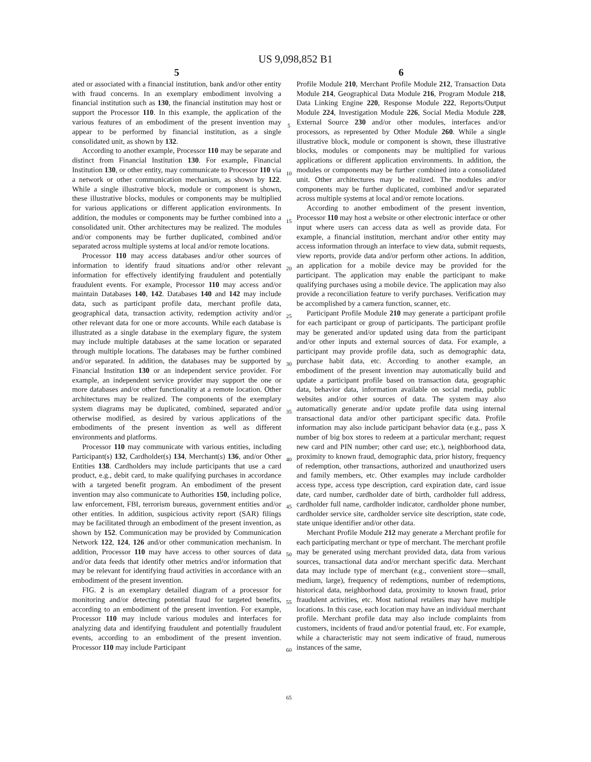US 9,098,852 B1
5
ated or associated with a financial institution, bank and/or other entity with fraud concerns. In an exemplary embodiment involving a financial institution such as 130, the financial institution may host or support the Processor 110. In this example, the application of the various features of an embodiment of the present invention may appear to be performed by financial institution, as a single consolidated unit, as shown by 132.
According to another example, Processor 110 may be separate and distinct from Financial Institution 130. For example, Financial Institution 130, or other entity, may communicate to Processor 110 via a network or other communication mechanism, as shown by 122. While a single illustrative block, module or component is shown, these illustrative blocks, modules or components may be multiplied for various applications or different application environments. In addition, the modules or components may be further combined into a consolidated unit. Other architectures may be realized. The modules and/or components may be further duplicated, combined and/or separated across multiple systems at local and/or remote locations.
Processor 110 may access databases and/or other sources of information to identify fraud situations and/or other relevant information for effectively identifying fraudulent and potentially fraudulent events. For example, Processor 110 may access and/or maintain Databases 140, 142. Databases 140 and 142 may include data, such as participant profile data, merchant profile data, geographical data, transaction activity, redemption activity and/or other relevant data for one or more accounts. While each database is illustrated as a single database in the exemplary figure, the system may include multiple databases at the same location or separated through multiple locations. The databases may be further combined and/or separated. In addition, the databases may be supported by Financial Institution 130 or an independent service provider. For example, an independent service provider may support the one or more databases and/or other functionality at a remote location. Other architectures may be realized. The components of the exemplary system diagrams may be duplicated, combined, separated and/or otherwise modified, as desired by various applications of the embodiments of the present invention as well as different environments and platforms.
Processor 110 may communicate with various entities, including Participant(s) 132, Cardholder(s) 134, Merchant(s) 136, and/or Other Entities 138. Cardholders may include participants that use a card product, e.g., debit card, to make qualifying purchases in accordance with a targeted benefit program. An embodiment of the present invention may also communicate to Authorities 150, including police, law enforcement, FBI, terrorism bureaus, government entities and/or other entities. In addition, suspicious activity report (SAR) filings may be facilitated through an embodiment of the present invention, as shown by 152. Communication may be provided by Communication Network 122, 124, 126 and/or other communication mechanism. In addition, Processor 110 may have access to other sources of data and/or data feeds that identify other metrics and/or information that may be relevant for identifying fraud activities in accordance with an embodiment of the present invention.
FIG. 2 is an exemplary detailed diagram of a processor for monitoring and/or detecting potential fraud for targeted benefits, according to an embodiment of the present invention. For example, Processor 110 may include various modules and interfaces for analyzing data and identifying fraudulent and potentially fraudulent events, according to an embodiment of the present invention. Processor 110 may include Participant
5
10
15
20
25
30
35
40
45
50
55
60
65
6
Profile Module 210, Merchant Profile Module 212, Transaction Data Module 214, Geographical Data Module 216, Program Module 218, Data Linking Engine 220, Response Module 222, Reports/Output Module 224, Investigation Module 226, Social Media Module 228, External Source 230 and/or other modules, interfaces and/or processors, as represented by Other Module 260. While a single illustrative block, module or component is shown, these illustrative blocks, modules or components may be multiplied for various applications or different application environments. In addition, the modules or components may be further combined into a consolidated unit. Other architectures may be realized. The modules and/or components may be further duplicated, combined and/or separated across multiple systems at local and/or remote locations.
According to another embodiment of the present invention, Processor 110 may host a website or other electronic interface or other input where users can access data as well as provide data. For example, a financial institution, merchant and/or other entity may access information through an interface to view data, submit requests, view reports, provide data and/or perform other actions. In addition, an application for a mobile device may be provided for the participant. The application may enable the participant to make qualifying purchases using a mobile device. The application may also provide a reconciliation feature to verify purchases. Verification may be accomplished by a camera function, scanner, etc.
Participant Profile Module 210 may generate a participant profile for each participant or group of participants. The participant profile may be generated and/or updated using data from the participant and/or other inputs and external sources of data. For example, a participant may provide profile data, such as demographic data, purchase habit data, etc. According to another example, an embodiment of the present invention may automatically build and update a participant profile based on transaction data, geographic data, behavior data, information available on social media, public websites and/or other sources of data. The system may also automatically generate and/or update profile data using internal transactional data and/or other participant specific data. Profile information may also include participant behavior data (e.g., pass X number of big box stores to redeem at a particular merchant; request new card and PIN number; other card use; etc.), neighborhood data, proximity to known fraud, demographic data, prior history, frequency of redemption, other transactions, authorized and unauthorized users and family members, etc. Other examples may include cardholder access type, access type description, card expiration date, card issue date, card number, cardholder date of birth, cardholder full address, cardholder full name, cardholder indicator, cardholder phone number, cardholder service site, cardholder service site description, state code, state unique identifier and/or other data.
Merchant Profile Module 212 may generate a Merchant profile for each participating merchant or type of merchant. The merchant profile may be generated using merchant provided data, data from various sources, transactional data and/or merchant specific data. Merchant data may include type of merchant (e.g., convenient store—small, medium, large), frequency of redemptions, number of redemptions, historical data, neighborhood data, proximity to known fraud, prior fraudulent activities, etc. Most national retailers may have multiple locations. In this case, each location may have an individual merchant profile. Merchant profile data may also include complaints from customers, incidents of fraud and/or potential fraud, etc. For example, while a characteristic may not seem indicative of fraud, numerous instances of the same,